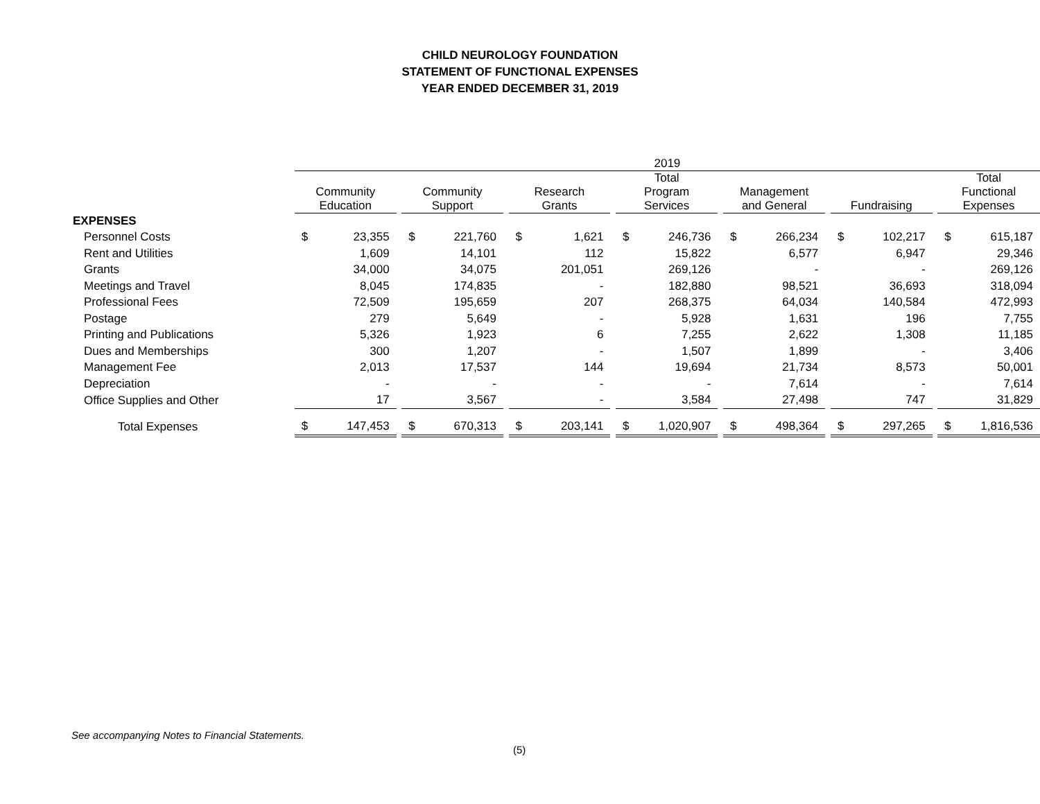CHILD NEUROLOGY FOUNDATION
STATEMENT OF FUNCTIONAL EXPENSES
YEAR ENDED DECEMBER 31, 2019
| | 2019 | | | | | | | | | | | | | | | | | | | |
| --- | --- | --- | --- | --- | --- | --- | --- | --- | --- | --- | --- | --- | --- | --- | --- | --- | --- | --- | --- | --- |
| | Community Education | | | Community Support | | | Research Grants | | | Total Program Services | | | Management and General | | | Fundraising | | | Total Functional Expenses | |
| EXPENSES | | | | | | | | | | | | | | | | | | | | |
| Personnel Costs | $ | 23,355 | | $ | 221,760 | | $ | 1,621 | | $ | 246,736 | | $ | 266,234 | | $ | 102,217 | | $ | 615,187 |
| Rent and Utilities | | 1,609 | | | 14,101 | | | 112 | | | 15,822 | | | 6,577 | | | 6,947 | | | 29,346 |
| Grants | | 34,000 | | | 34,075 | | | 201,051 | | | 269,126 | | | - | | | - | | | 269,126 |
| Meetings and Travel | | 8,045 | | | 174,835 | | | - | | | 182,880 | | | 98,521 | | | 36,693 | | | 318,094 |
| Professional Fees | | 72,509 | | | 195,659 | | | 207 | | | 268,375 | | | 64,034 | | | 140,584 | | | 472,993 |
| Postage | | 279 | | | 5,649 | | | - | | | 5,928 | | | 1,631 | | | 196 | | | 7,755 |
| Printing and Publications | | 5,326 | | | 1,923 | | | 6 | | | 7,255 | | | 2,622 | | | 1,308 | | | 11,185 |
| Dues and Memberships | | 300 | | | 1,207 | | | - | | | 1,507 | | | 1,899 | | | - | | | 3,406 |
| Management Fee | | 2,013 | | | 17,537 | | | 144 | | | 19,694 | | | 21,734 | | | 8,573 | | | 50,001 |
| Depreciation | | - | | | - | | | - | | | - | | | 7,614 | | | - | | | 7,614 |
| Office Supplies and Other | | 17 | | | 3,567 | | | - | | | 3,584 | | | 27,498 | | | 747 | | | 31,829 |
| Total Expenses | $ | 147,453 | | $ | 670,313 | | $ | 203,141 | | $ | 1,020,907 | | $ | 498,364 | | $ | 297,265 | | $ | 1,816,536 |
See accompanying Notes to Financial Statements.
(5)